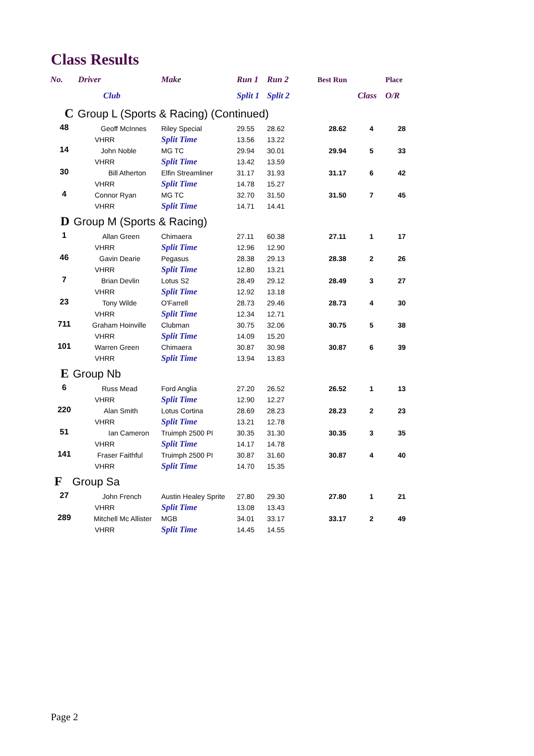Class Results
| No. | Driver | Make | Run 1 | Run 2 | Best Run | | Place |
| --- | --- | --- | --- | --- | --- | --- | --- |
| | Club | | Split 1 | Split 2 | | Class | O/R |
| C Group L (Sports & Racing) (Continued) | | | | | | | |
| 48 | Geoff McInnes | Riley Special | 29.55 | 28.62 | 28.62 | 4 | 28 |
| | VHRR | Split Time | 13.56 | 13.22 | | | |
| 14 | John Noble | MG TC | 29.94 | 30.01 | 29.94 | 5 | 33 |
| | VHRR | Split Time | 13.42 | 13.59 | | | |
| 30 | Bill Atherton | Elfin Streamliner | 31.17 | 31.93 | 31.17 | 6 | 42 |
| | VHRR | Split Time | 14.78 | 15.27 | | | |
| 4 | Connor Ryan | MG TC | 32.70 | 31.50 | 31.50 | 7 | 45 |
| | VHRR | Split Time | 14.71 | 14.41 | | | |
| D Group M (Sports & Racing) | | | | | | | |
| 1 | Allan Green | Chimaera | 27.11 | 60.38 | 27.11 | 1 | 17 |
| | VHRR | Split Time | 12.96 | 12.90 | | | |
| 46 | Gavin Dearie | Pegasus | 28.38 | 29.13 | 28.38 | 2 | 26 |
| | VHRR | Split Time | 12.80 | 13.21 | | | |
| 7 | Brian Devlin | Lotus S2 | 28.49 | 29.12 | 28.49 | 3 | 27 |
| | VHRR | Split Time | 12.92 | 13.18 | | | |
| 23 | Tony Wilde | O'Farrell | 28.73 | 29.46 | 28.73 | 4 | 30 |
| | VHRR | Split Time | 12.34 | 12.71 | | | |
| 711 | Graham Hoinville | Clubman | 30.75 | 32.06 | 30.75 | 5 | 38 |
| | VHRR | Split Time | 14.09 | 15.20 | | | |
| 101 | Warren Green | Chimaera | 30.87 | 30.98 | 30.87 | 6 | 39 |
| | VHRR | Split Time | 13.94 | 13.83 | | | |
| E Group Nb | | | | | | | |
| 6 | Russ Mead | Ford Anglia | 27.20 | 26.52 | 26.52 | 1 | 13 |
| | VHRR | Split Time | 12.90 | 12.27 | | | |
| 220 | Alan Smith | Lotus Cortina | 28.69 | 28.23 | 28.23 | 2 | 23 |
| | VHRR | Split Time | 13.21 | 12.78 | | | |
| 51 | Ian Cameron | Truimph 2500 PI | 30.35 | 31.30 | 30.35 | 3 | 35 |
| | VHRR | Split Time | 14.17 | 14.78 | | | |
| 141 | Fraser Faithful | Truimph 2500 PI | 30.87 | 31.60 | 30.87 | 4 | 40 |
| | VHRR | Split Time | 14.70 | 15.35 | | | |
| F Group Sa | | | | | | | |
| 27 | John French | Austin Healey Sprite | 27.80 | 29.30 | 27.80 | 1 | 21 |
| | VHRR | Split Time | 13.08 | 13.43 | | | |
| 289 | Mitchell Mc Allister | MGB | 34.01 | 33.17 | 33.17 | 2 | 49 |
| | VHRR | Split Time | 14.45 | 14.55 | | | |
Page 2